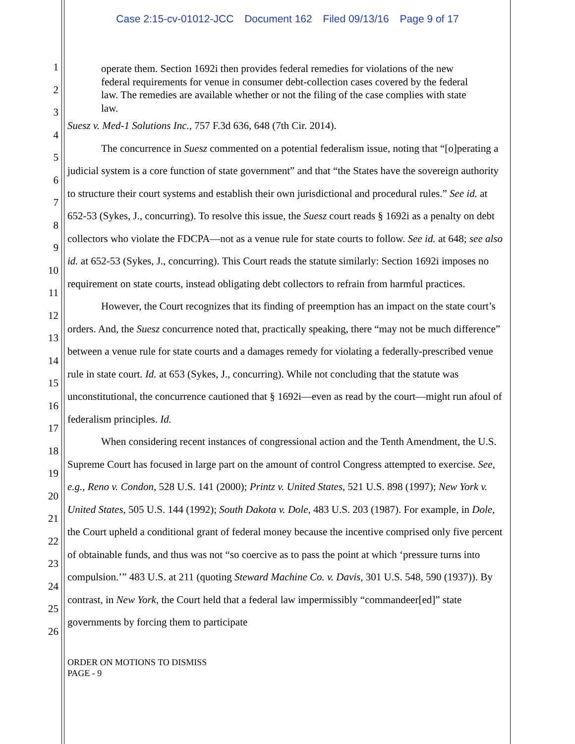Case 2:15-cv-01012-JCC Document 162 Filed 09/13/16 Page 9 of 17
1
2
3
4
5
6
7
8
9
10
11
12
13
14
15
16
17
18
19
20
21
22
23
24
25
26
operate them. Section 1692i then provides federal remedies for violations of the new federal requirements for venue in consumer debt-collection cases covered by the federal law. The remedies are available whether or not the filing of the case complies with state law.
Suesz v. Med-1 Solutions Inc., 757 F.3d 636, 648 (7th Cir. 2014).
The concurrence in Suesz commented on a potential federalism issue, noting that “[o]perating a judicial system is a core function of state government” and that “the States have the sovereign authority to structure their court systems and establish their own jurisdictional and procedural rules.” See id. at 652-53 (Sykes, J., concurring). To resolve this issue, the Suesz court reads § 1692i as a penalty on debt collectors who violate the FDCPA—not as a venue rule for state courts to follow. See id. at 648; see also id. at 652-53 (Sykes, J., concurring). This Court reads the statute similarly: Section 1692i imposes no requirement on state courts, instead obligating debt collectors to refrain from harmful practices.
However, the Court recognizes that its finding of preemption has an impact on the state court’s orders. And, the Suesz concurrence noted that, practically speaking, there “may not be much difference” between a venue rule for state courts and a damages remedy for violating a federally-prescribed venue rule in state court. Id. at 653 (Sykes, J., concurring). While not concluding that the statute was unconstitutional, the concurrence cautioned that § 1692i—even as read by the court—might run afoul of federalism principles. Id.
When considering recent instances of congressional action and the Tenth Amendment, the U.S. Supreme Court has focused in large part on the amount of control Congress attempted to exercise. See, e.g., Reno v. Condon, 528 U.S. 141 (2000); Printz v. United States, 521 U.S. 898 (1997); New York v. United States, 505 U.S. 144 (1992); South Dakota v. Dole, 483 U.S. 203 (1987). For example, in Dole, the Court upheld a conditional grant of federal money because the incentive comprised only five percent of obtainable funds, and thus was not “so coercive as to pass the point at which ‘pressure turns into compulsion.’” 483 U.S. at 211 (quoting Steward Machine Co. v. Davis, 301 U.S. 548, 590 (1937)). By contrast, in New York, the Court held that a federal law impermissibly “commandeer[ed]” state governments by forcing them to participate
ORDER ON MOTIONS TO DISMISS
PAGE - 9